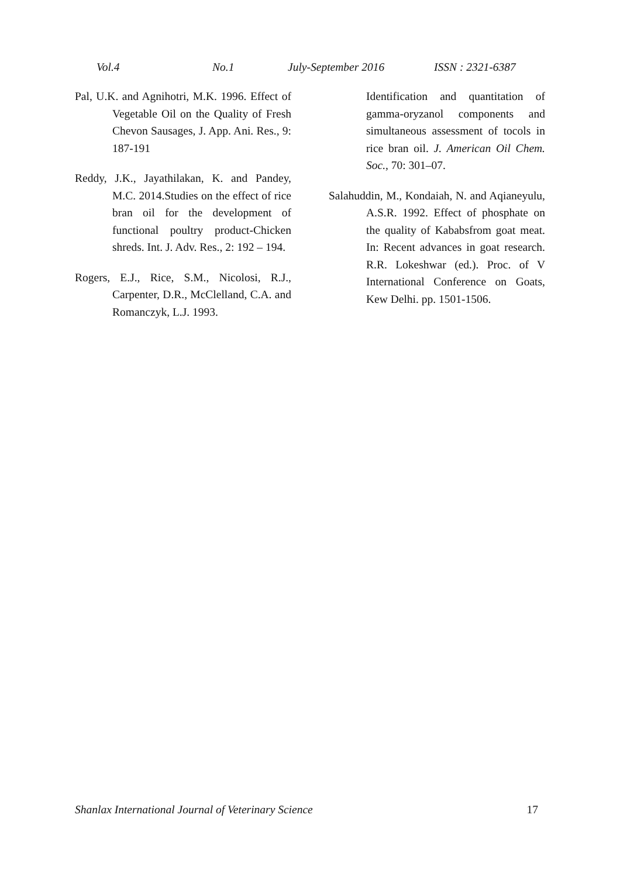Vol.4 No.1 July-September 2016 ISSN : 2321-6387
Pal, U.K. and Agnihotri, M.K. 1996. Effect of Vegetable Oil on the Quality of Fresh Chevon Sausages, J. App. Ani. Res., 9: 187-191
Reddy, J.K., Jayathilakan, K. and Pandey, M.C. 2014.Studies on the effect of rice bran oil for the development of functional poultry product-Chicken shreds. Int. J. Adv. Res., 2: 192 – 194.
Rogers, E.J., Rice, S.M., Nicolosi, R.J., Carpenter, D.R., McClelland, C.A. and Romanczyk, L.J. 1993.
Identification and quantitation of gamma-oryzanol components and simultaneous assessment of tocols in rice bran oil. J. American Oil Chem. Soc., 70: 301–07.
Salahuddin, M., Kondaiah, N. and Aqianeyulu, A.S.R. 1992. Effect of phosphate on the quality of Kababsfrom goat meat. In: Recent advances in goat research. R.R. Lokeshwar (ed.). Proc. of V International Conference on Goats, Kew Delhi. pp. 1501-1506.
Shanlax International Journal of Veterinary Science 17